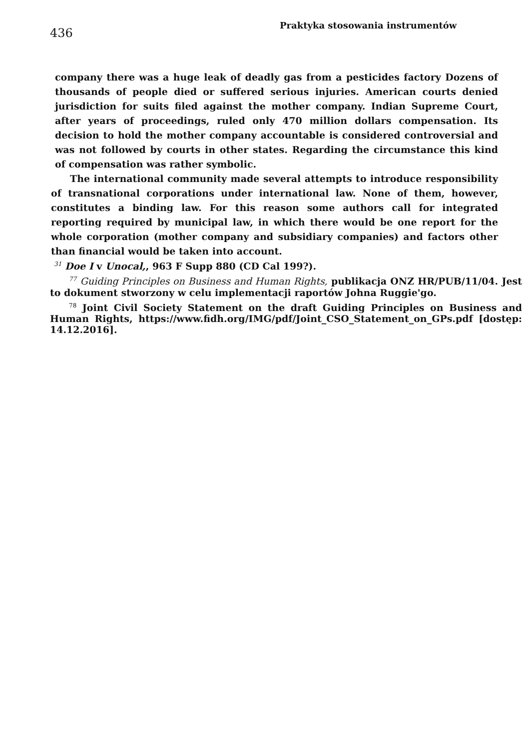436
Praktyka stosowania instrumentów
company there was a huge leak of deadly gas from a pesticides factory Dozens of thousands of people died or suffered serious injuries. American courts denied jurisdiction for suits filed against the mother company. Indian Supreme Court, after years of proceedings, ruled only 470 million dollars compensation. Its decision to hold the mother company accountable is considered controversial and was not followed by courts in other states. Regarding the circumstance this kind of compensation was rather symbolic.
The international community made several attempts to introduce responsibility of transnational corporations under international law. None of them, however, constitutes a binding law. For this reason some authors call for integrated reporting required by municipal law, in which there would be one report for the whole corporation (mother company and subsidiary companies) and factors other than financial would be taken into account.
<sup>31</sup> Doe I v Unocal,, 963 F Supp 880 (CD Cal 199?).
<sup>77</sup> Guiding Principles on Business and Human Rights, publikacja ONZ HR/PUB/11/04. Jest to dokument stworzony w celu implementacji raportów Johna Ruggie'go.
<sup>78</sup> Joint Civil Society Statement on the draft Guiding Principles on Business and Human Rights, https://www.fidh.org/IMG/pdf/Joint_CSO_Statement_on_GPs.pdf [dostęp: 14.12.2016].